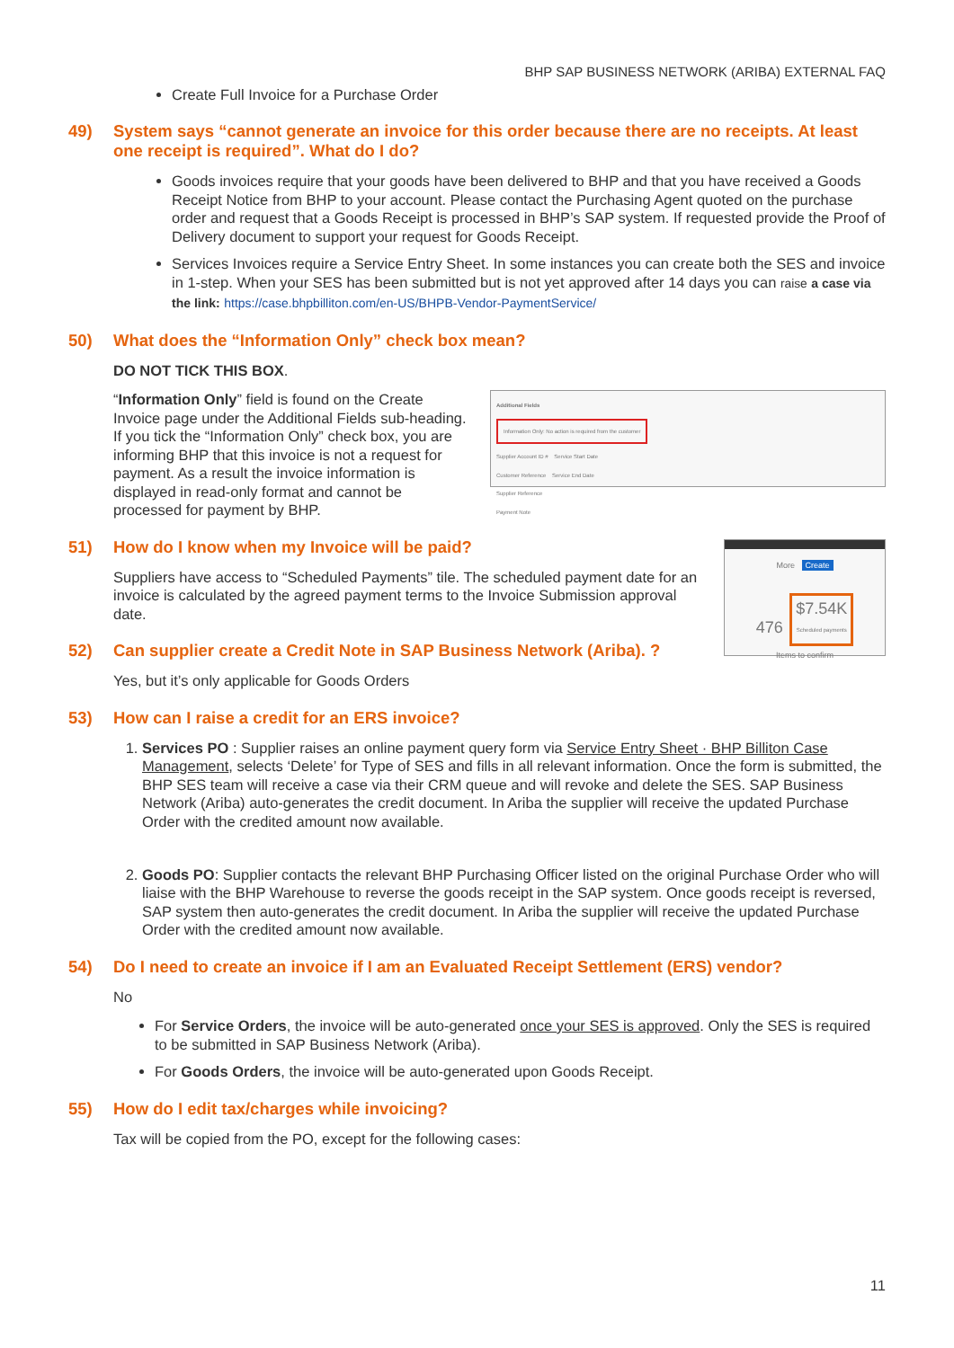BHP SAP BUSINESS NETWORK (ARIBA) EXTERNAL FAQ
Create Full Invoice for a Purchase Order
49) System says “cannot generate an invoice for this order because there are no receipts. At least one receipt is required”. What do I do?
Goods invoices require that your goods have been delivered to BHP and that you have received a Goods Receipt Notice from BHP to your account. Please contact the Purchasing Agent quoted on the purchase order and request that a Goods Receipt is processed in BHP’s SAP system. If requested provide the Proof of Delivery document to support your request for Goods Receipt.
Services Invoices require a Service Entry Sheet. In some instances you can create both the SES and invoice in 1-step. When your SES has been submitted but is not yet approved after 14 days you can raise a case via the link: https://case.bhpbilliton.com/en-US/BHPB-Vendor-PaymentService/
50) What does the “Information Only” check box mean?
DO NOT TICK THIS BOX.
Additional Fields
Information Only: No action is required from the customer
Supplier Account ID # Service Start Date
Customer Reference Service End Date
Supplier Reference
Payment Note
“Information Only” field is found on the Create Invoice page under the Additional Fields sub-heading. If you tick the “Information Only” check box, you are informing BHP that this invoice is not a request for payment. As a result the invoice information is displayed in read-only format and cannot be processed for payment by BHP.
More Create
476 $7.54K
Scheduled payments
Items to confirm
51) How do I know when my Invoice will be paid?
Suppliers have access to “Scheduled Payments” tile. The scheduled payment date for an invoice is calculated by the agreed payment terms to the Invoice Submission approval date.
52) Can supplier create a Credit Note in SAP Business Network (Ariba). ?
Yes, but it’s only applicable for Goods Orders
53) How can I raise a credit for an ERS invoice?
1. Services PO : Supplier raises an online payment query form via Service Entry Sheet · BHP Billiton Case Management, selects ‘Delete’ for Type of SES and fills in all relevant information. Once the form is submitted, the BHP SES team will receive a case via their CRM queue and will revoke and delete the SES. SAP Business Network (Ariba) auto-generates the credit document. In Ariba the supplier will receive the updated Purchase Order with the credited amount now available.
2. Goods PO: Supplier contacts the relevant BHP Purchasing Officer listed on the original Purchase Order who will liaise with the BHP Warehouse to reverse the goods receipt in the SAP system. Once goods receipt is reversed, SAP system then auto-generates the credit document. In Ariba the supplier will receive the updated Purchase Order with the credited amount now available.
54) Do I need to create an invoice if I am an Evaluated Receipt Settlement (ERS) vendor?
No
For Service Orders, the invoice will be auto-generated once your SES is approved. Only the SES is required to be submitted in SAP Business Network (Ariba).
For Goods Orders, the invoice will be auto-generated upon Goods Receipt.
55) How do I edit tax/charges while invoicing?
Tax will be copied from the PO, except for the following cases:
11